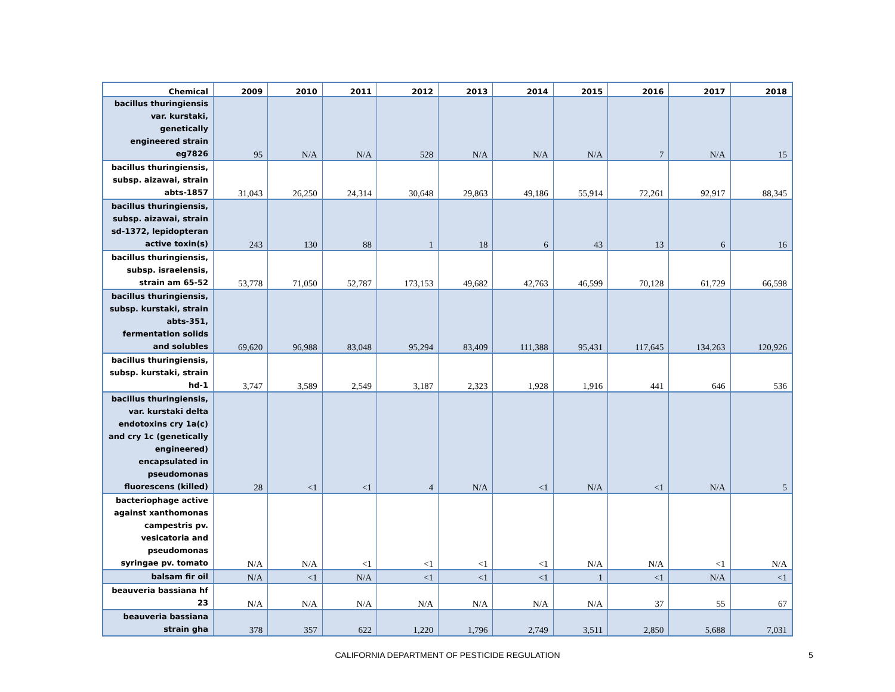| Chemical | 2009 | 2010 | 2011 | 2012 | 2013 | 2014 | 2015 | 2016 | 2017 | 2018 |
| --- | --- | --- | --- | --- | --- | --- | --- | --- | --- | --- |
| bacillus thuringiensis var. kurstaki, genetically engineered strain eg7826 | 95 | N/A | N/A | 528 | N/A | N/A | N/A | 7 | N/A | 15 |
| bacillus thuringiensis, subsp. aizawai, strain abts-1857 | 31,043 | 26,250 | 24,314 | 30,648 | 29,863 | 49,186 | 55,914 | 72,261 | 92,917 | 88,345 |
| bacillus thuringiensis, subsp. aizawai, strain sd-1372, lepidopteran active toxin(s) | 243 | 130 | 88 | 1 | 18 | 6 | 43 | 13 | 6 | 16 |
| bacillus thuringiensis, subsp. israelensis, strain am 65-52 | 53,778 | 71,050 | 52,787 | 173,153 | 49,682 | 42,763 | 46,599 | 70,128 | 61,729 | 66,598 |
| bacillus thuringiensis, subsp. kurstaki, strain abts-351, fermentation solids and solubles | 69,620 | 96,988 | 83,048 | 95,294 | 83,409 | 111,388 | 95,431 | 117,645 | 134,263 | 120,926 |
| bacillus thuringiensis, subsp. kurstaki, strain hd-1 | 3,747 | 3,589 | 2,549 | 3,187 | 2,323 | 1,928 | 1,916 | 441 | 646 | 536 |
| bacillus thuringiensis, var. kurstaki delta endotoxins cry 1a(c) and cry 1c (genetically engineered) encapsulated in pseudomonas fluorescens (killed) | 28 | <1 | <1 | 4 | N/A | <1 | N/A | <1 | N/A | 5 |
| bacteriophage active against xanthomonas campestris pv. vesicatoria and pseudomonas syringae pv. tomato | N/A | N/A | <1 | <1 | <1 | <1 | N/A | N/A | <1 | N/A |
| balsam fir oil | N/A | <1 | N/A | <1 | <1 | <1 | 1 | <1 | N/A | <1 |
| beauveria bassiana hf 23 | N/A | N/A | N/A | N/A | N/A | N/A | N/A | 37 | 55 | 67 |
| beauveria bassiana strain gha | 378 | 357 | 622 | 1,220 | 1,796 | 2,749 | 3,511 | 2,850 | 5,688 | 7,031 |
CALIFORNIA DEPARTMENT OF PESTICIDE REGULATION 5